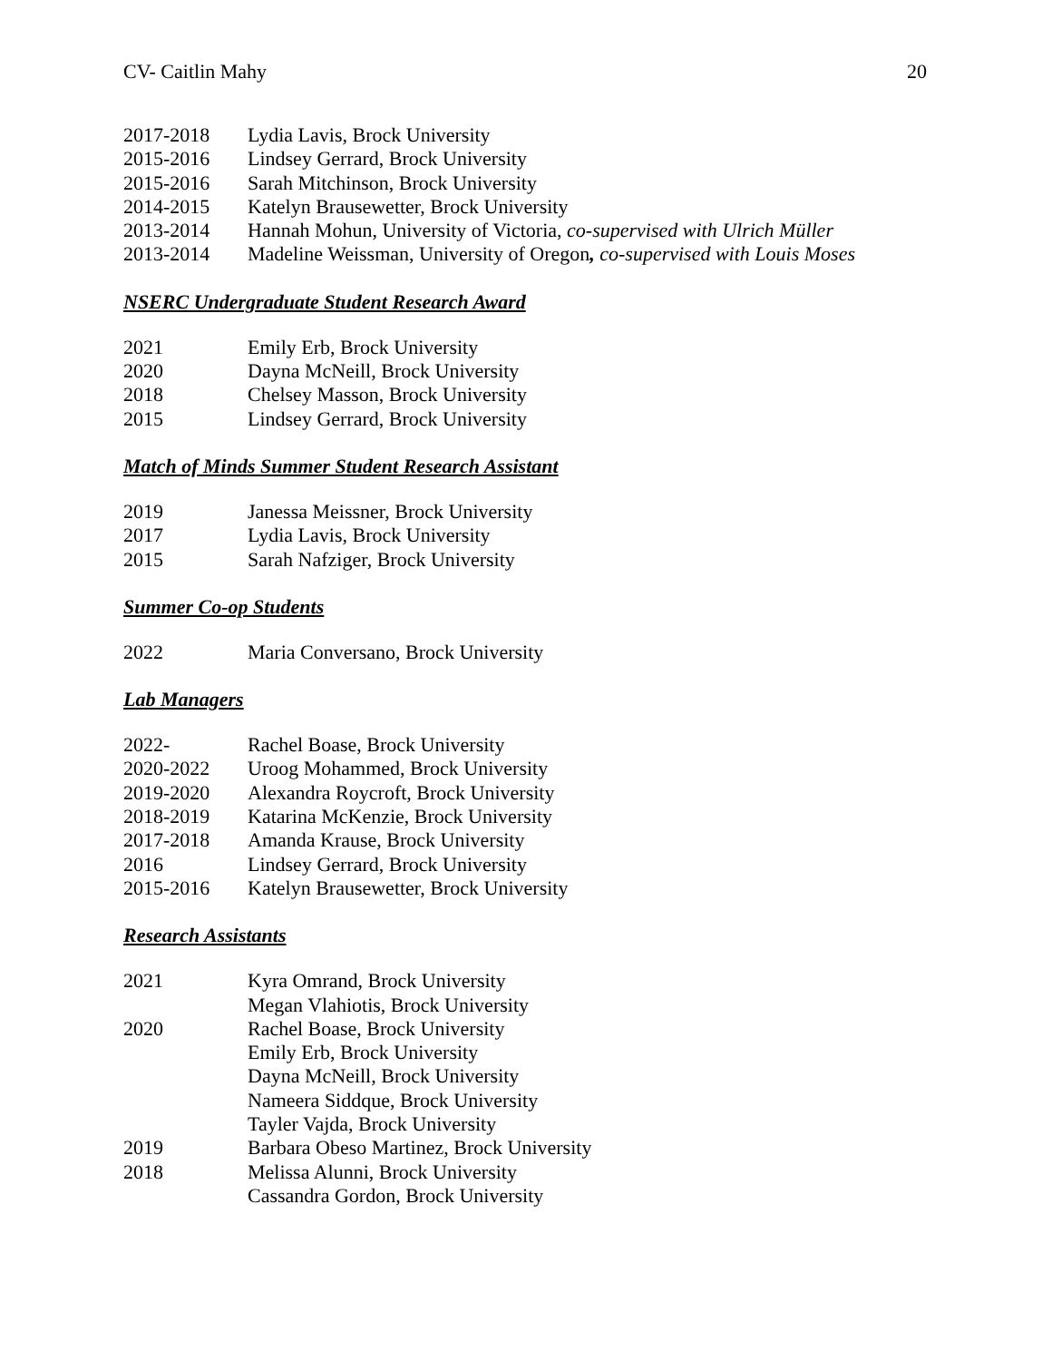CV- Caitlin Mahy 20
2017-2018 Lydia Lavis, Brock University
2015-2016 Lindsey Gerrard, Brock University
2015-2016 Sarah Mitchinson, Brock University
2014-2015 Katelyn Brausewetter, Brock University
2013-2014 Hannah Mohun, University of Victoria, co-supervised with Ulrich Müller
2013-2014 Madeline Weissman, University of Oregon, co-supervised with Louis Moses
NSERC Undergraduate Student Research Award
2021 Emily Erb, Brock University
2020 Dayna McNeill, Brock University
2018 Chelsey Masson, Brock University
2015 Lindsey Gerrard, Brock University
Match of Minds Summer Student Research Assistant
2019 Janessa Meissner, Brock University
2017 Lydia Lavis, Brock University
2015 Sarah Nafziger, Brock University
Summer Co-op Students
2022 Maria Conversano, Brock University
Lab Managers
2022- Rachel Boase, Brock University
2020-2022 Uroog Mohammed, Brock University
2019-2020 Alexandra Roycroft, Brock University
2018-2019 Katarina McKenzie, Brock University
2017-2018 Amanda Krause, Brock University
2016 Lindsey Gerrard, Brock University
2015-2016 Katelyn Brausewetter, Brock University
Research Assistants
2021 Kyra Omrand, Brock University
Megan Vlahiotis, Brock University
2020 Rachel Boase, Brock University
Emily Erb, Brock University
Dayna McNeill, Brock University
Nameera Siddque, Brock University
Tayler Vajda, Brock University
2019 Barbara Obeso Martinez, Brock University
2018 Melissa Alunni, Brock University
Cassandra Gordon, Brock University